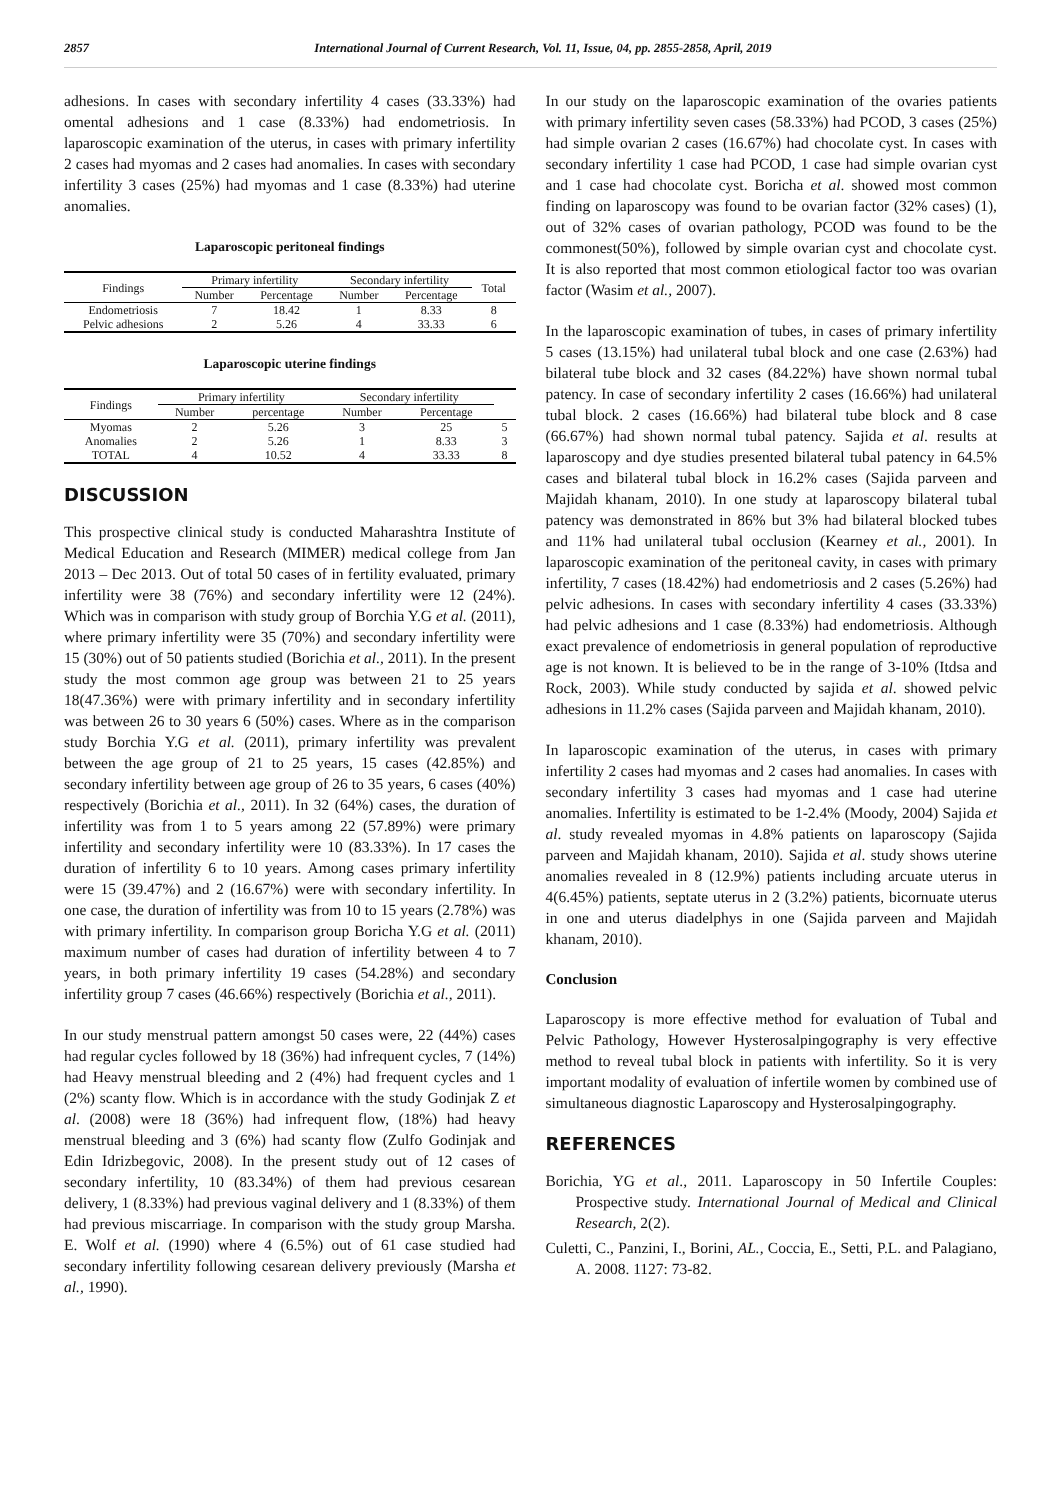2857 International Journal of Current Research, Vol. 11, Issue, 04, pp. 2855-2858, April, 2019
adhesions. In cases with secondary infertility 4 cases (33.33%) had omental adhesions and 1 case (8.33%) had endometriosis. In laparoscopic examination of the uterus, in cases with primary infertility 2 cases had myomas and 2 cases had anomalies. In cases with secondary infertility 3 cases (25%) had myomas and 1 case (8.33%) had uterine anomalies.
Laparoscopic peritoneal findings
| Findings | Primary infertility | | Secondary infertility | | Total |
| --- | --- | --- | --- | --- | --- |
| | Number | Percentage | Number | Percentage | |
| Endometriosis | 7 | 18.42 | 1 | 8.33 | 8 |
| Pelvic adhesions | 2 | 5.26 | 4 | 33.33 | 6 |
Laparoscopic uterine findings
| Findings | Primary infertility | | Secondary infertility | | |
| --- | --- | --- | --- | --- | --- |
| | Number | percentage | Number | Percentage | |
| Myomas | 2 | 5.26 | 3 | 25 | 5 |
| Anomalies | 2 | 5.26 | 1 | 8.33 | 3 |
| TOTAL | 4 | 10.52 | 4 | 33.33 | 8 |
DISCUSSION
This prospective clinical study is conducted Maharashtra Institute of Medical Education and Research (MIMER) medical college from Jan 2013 – Dec 2013. Out of total 50 cases of in fertility evaluated, primary infertility were 38 (76%) and secondary infertility were 12 (24%). Which was in comparison with study group of Borchia Y.G et al. (2011), where primary infertility were 35 (70%) and secondary infertility were 15 (30%) out of 50 patients studied (Borichia et al., 2011). In the present study the most common age group was between 21 to 25 years 18(47.36%) were with primary infertility and in secondary infertility was between 26 to 30 years 6 (50%) cases. Where as in the comparison study Borchia Y.G et al. (2011), primary infertility was prevalent between the age group of 21 to 25 years, 15 cases (42.85%) and secondary infertility between age group of 26 to 35 years, 6 cases (40%) respectively (Borichia et al., 2011). In 32 (64%) cases, the duration of infertility was from 1 to 5 years among 22 (57.89%) were primary infertility and secondary infertility were 10 (83.33%). In 17 cases the duration of infertility 6 to 10 years. Among cases primary infertility were 15 (39.47%) and 2 (16.67%) were with secondary infertility. In one case, the duration of infertility was from 10 to 15 years (2.78%) was with primary infertility. In comparison group Boricha Y.G et al. (2011) maximum number of cases had duration of infertility between 4 to 7 years, in both primary infertility 19 cases (54.28%) and secondary infertility group 7 cases (46.66%) respectively (Borichia et al., 2011).
In our study menstrual pattern amongst 50 cases were, 22 (44%) cases had regular cycles followed by 18 (36%) had infrequent cycles, 7 (14%) had Heavy menstrual bleeding and 2 (4%) had frequent cycles and 1 (2%) scanty flow. Which is in accordance with the study Godinjak Z et al. (2008) were 18 (36%) had infrequent flow, (18%) had heavy menstrual bleeding and 3 (6%) had scanty flow (Zulfo Godinjak and Edin Idrizbegovic, 2008). In the present study out of 12 cases of secondary infertility, 10 (83.34%) of them had previous cesarean delivery, 1 (8.33%) had previous vaginal delivery and 1 (8.33%) of them had previous miscarriage. In comparison with the study group Marsha. E. Wolf et al. (1990) where 4 (6.5%) out of 61 case studied had secondary infertility following cesarean delivery previously (Marsha et al., 1990).
In our study on the laparoscopic examination of the ovaries patients with primary infertility seven cases (58.33%) had PCOD, 3 cases (25%) had simple ovarian 2 cases (16.67%) had chocolate cyst. In cases with secondary infertility 1 case had PCOD, 1 case had simple ovarian cyst and 1 case had chocolate cyst. Boricha et al. showed most common finding on laparoscopy was found to be ovarian factor (32% cases) (1), out of 32% cases of ovarian pathology, PCOD was found to be the commonest(50%), followed by simple ovarian cyst and chocolate cyst. It is also reported that most common etiological factor too was ovarian factor (Wasim et al., 2007).
In the laparoscopic examination of tubes, in cases of primary infertility 5 cases (13.15%) had unilateral tubal block and one case (2.63%) had bilateral tube block and 32 cases (84.22%) have shown normal tubal patency. In case of secondary infertility 2 cases (16.66%) had unilateral tubal block. 2 cases (16.66%) had bilateral tube block and 8 case (66.67%) had shown normal tubal patency. Sajida et al. results at laparoscopy and dye studies presented bilateral tubal patency in 64.5% cases and bilateral tubal block in 16.2% cases (Sajida parveen and Majidah khanam, 2010). In one study at laparoscopy bilateral tubal patency was demonstrated in 86% but 3% had bilateral blocked tubes and 11% had unilateral tubal occlusion (Kearney et al., 2001). In laparoscopic examination of the peritoneal cavity, in cases with primary infertility, 7 cases (18.42%) had endometriosis and 2 cases (5.26%) had pelvic adhesions. In cases with secondary infertility 4 cases (33.33%) had pelvic adhesions and 1 case (8.33%) had endometriosis. Although exact prevalence of endometriosis in general population of reproductive age is not known. It is believed to be in the range of 3-10% (Itdsa and Rock, 2003). While study conducted by sajida et al. showed pelvic adhesions in 11.2% cases (Sajida parveen and Majidah khanam, 2010).
In laparoscopic examination of the uterus, in cases with primary infertility 2 cases had myomas and 2 cases had anomalies. In cases with secondary infertility 3 cases had myomas and 1 case had uterine anomalies. Infertility is estimated to be 1-2.4% (Moody, 2004) Sajida et al. study revealed myomas in 4.8% patients on laparoscopy (Sajida parveen and Majidah khanam, 2010). Sajida et al. study shows uterine anomalies revealed in 8 (12.9%) patients including arcuate uterus in 4(6.45%) patients, septate uterus in 2 (3.2%) patients, bicornuate uterus in one and uterus diadelphys in one (Sajida parveen and Majidah khanam, 2010).
Conclusion
Laparoscopy is more effective method for evaluation of Tubal and Pelvic Pathology, However Hysterosalpingography is very effective method to reveal tubal block in patients with infertility. So it is very important modality of evaluation of infertile women by combined use of simultaneous diagnostic Laparoscopy and Hysterosalpingography.
REFERENCES
Borichia, YG et al., 2011. Laparoscopy in 50 Infertile Couples: Prospective study. International Journal of Medical and Clinical Research, 2(2).
Culetti, C., Panzini, I., Borini, AL., Coccia, E., Setti, P.L. and Palagiano, A. 2008. 1127: 73-82.